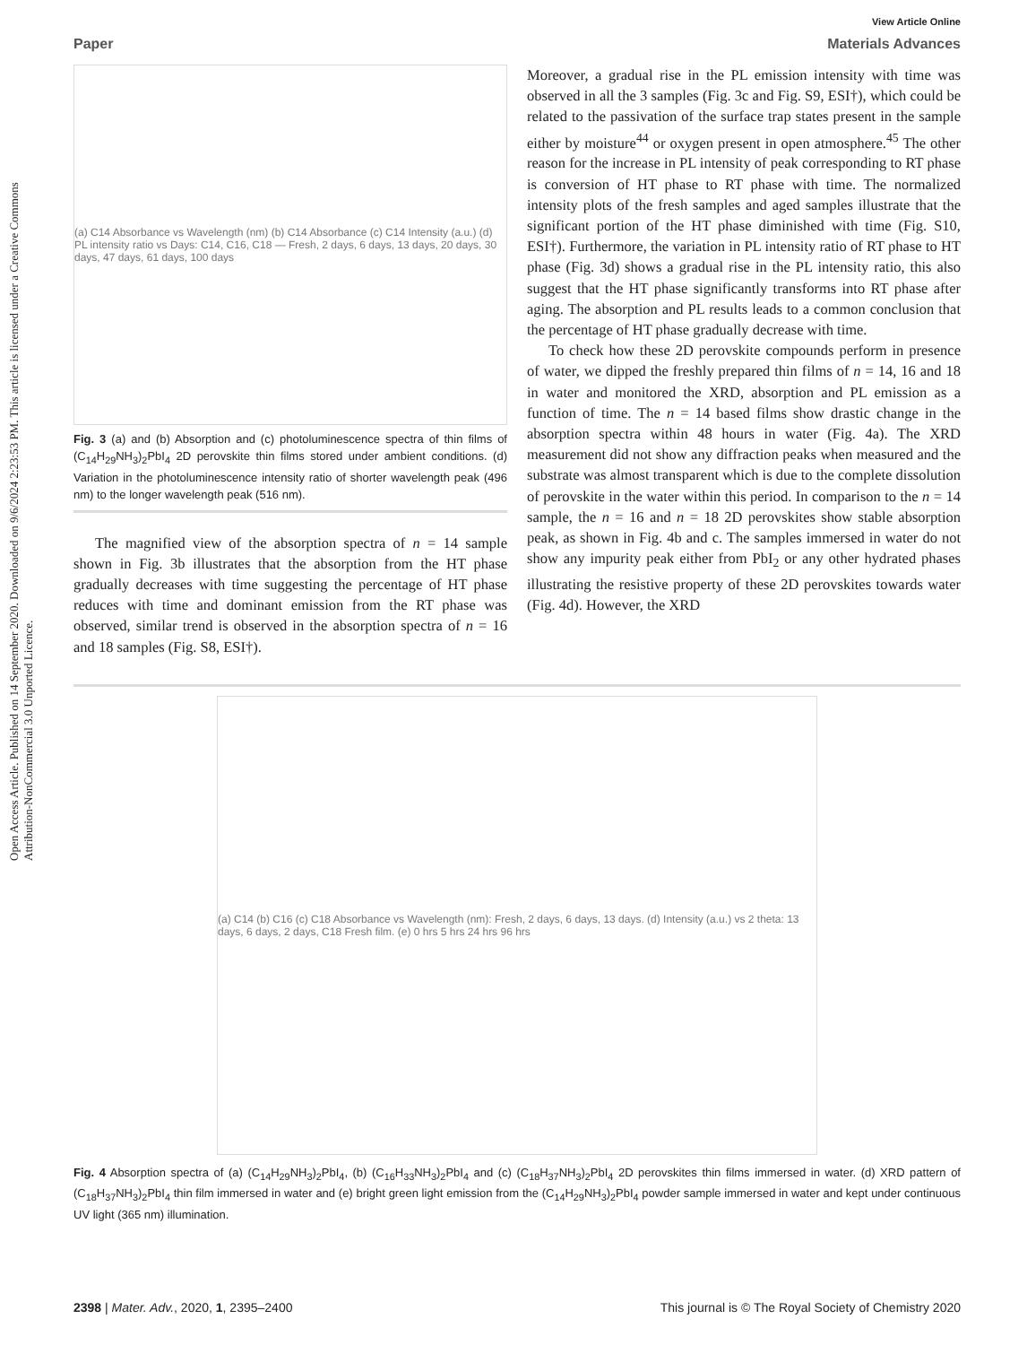Open Access Article. Published on 14 September 2020. Downloaded on 9/6/2024 2:23:53 PM. This article is licensed under a Creative Commons Attribution-NonCommercial 3.0 Unported Licence.
View Article Online
Paper Materials Advances
(a) C14 Absorbance vs Wavelength (nm) (b) C14 Absorbance (c) C14 Intensity (a.u.) (d) PL intensity ratio vs Days: C14, C16, C18 — Fresh, 2 days, 6 days, 13 days, 20 days, 30 days, 47 days, 61 days, 100 days
Fig. 3 (a) and (b) Absorption and (c) photoluminescence spectra of thin films of (C<sub>14</sub>H<sub>29</sub>NH<sub>3</sub>)<sub>2</sub>PbI<sub>4</sub> 2D perovskite thin films stored under ambient conditions. (d) Variation in the photoluminescence intensity ratio of shorter wavelength peak (496 nm) to the longer wavelength peak (516 nm).
The magnified view of the absorption spectra of n = 14 sample shown in Fig. 3b illustrates that the absorption from the HT phase gradually decreases with time suggesting the percentage of HT phase reduces with time and dominant emission from the RT phase was observed, similar trend is observed in the absorption spectra of n = 16 and 18 samples (Fig. S8, ESI†).
Moreover, a gradual rise in the PL emission intensity with time was observed in all the 3 samples (Fig. 3c and Fig. S9, ESI†), which could be related to the passivation of the surface trap states present in the sample either by moisture<sup>44</sup> or oxygen present in open atmosphere.<sup>45</sup> The other reason for the increase in PL intensity of peak corresponding to RT phase is conversion of HT phase to RT phase with time. The normalized intensity plots of the fresh samples and aged samples illustrate that the significant portion of the HT phase diminished with time (Fig. S10, ESI†). Furthermore, the variation in PL intensity ratio of RT phase to HT phase (Fig. 3d) shows a gradual rise in the PL intensity ratio, this also suggest that the HT phase significantly transforms into RT phase after aging. The absorption and PL results leads to a common conclusion that the percentage of HT phase gradually decrease with time.
To check how these 2D perovskite compounds perform in presence of water, we dipped the freshly prepared thin films of n = 14, 16 and 18 in water and monitored the XRD, absorption and PL emission as a function of time. The n = 14 based films show drastic change in the absorption spectra within 48 hours in water (Fig. 4a). The XRD measurement did not show any diffraction peaks when measured and the substrate was almost transparent which is due to the complete dissolution of perovskite in the water within this period. In comparison to the n = 14 sample, the n = 16 and n = 18 2D perovskites show stable absorption peak, as shown in Fig. 4b and c. The samples immersed in water do not show any impurity peak either from PbI<sub>2</sub> or any other hydrated phases illustrating the resistive property of these 2D perovskites towards water (Fig. 4d). However, the XRD
(a) C14 (b) C16 (c) C18 Absorbance vs Wavelength (nm): Fresh, 2 days, 6 days, 13 days. (d) Intensity (a.u.) vs 2 theta: 13 days, 6 days, 2 days, C18 Fresh film. (e) 0 hrs 5 hrs 24 hrs 96 hrs
Fig. 4 Absorption spectra of (a) (C<sub>14</sub>H<sub>29</sub>NH<sub>3</sub>)<sub>2</sub>PbI<sub>4</sub>, (b) (C<sub>16</sub>H<sub>33</sub>NH<sub>3</sub>)<sub>2</sub>PbI<sub>4</sub> and (c) (C<sub>18</sub>H<sub>37</sub>NH<sub>3</sub>)<sub>2</sub>PbI<sub>4</sub> 2D perovskites thin films immersed in water. (d) XRD pattern of (C<sub>18</sub>H<sub>37</sub>NH<sub>3</sub>)<sub>2</sub>PbI<sub>4</sub> thin film immersed in water and (e) bright green light emission from the (C<sub>14</sub>H<sub>29</sub>NH<sub>3</sub>)<sub>2</sub>PbI<sub>4</sub> powder sample immersed in water and kept under continuous UV light (365 nm) illumination.
2398 | Mater. Adv., 2020, 1, 2395–2400 This journal is © The Royal Society of Chemistry 2020